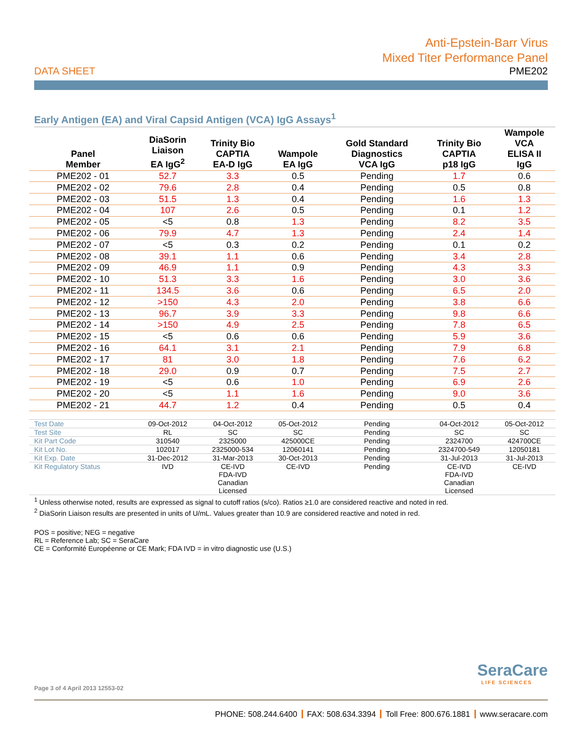Anti-Epstein-Barr Virus
Mixed Titer Performance Panel
DATA SHEET PME202
Early Antigen (EA) and Viral Capsid Antigen (VCA) IgG Assays<sup>1</sup>
| Panel Member | DiaSorin Liaison EA IgG<sup>2</sup> | Trinity Bio CAPTIA EA-D IgG | Wampole EA IgG | Gold Standard Diagnostics VCA IgG | Trinity Bio CAPTIA p18 IgG | Wampole VCA ELISA II IgG |
| --- | --- | --- | --- | --- | --- | --- |
| PME202 - 01 | 52.7 | 3.3 | 0.5 | Pending | 1.7 | 0.6 |
| PME202 - 02 | 79.6 | 2.8 | 0.4 | Pending | 0.5 | 0.8 |
| PME202 - 03 | 51.5 | 1.3 | 0.4 | Pending | 1.6 | 1.3 |
| PME202 - 04 | 107 | 2.6 | 0.5 | Pending | 0.1 | 1.2 |
| PME202 - 05 | <5 | 0.8 | 1.3 | Pending | 8.2 | 3.5 |
| PME202 - 06 | 79.9 | 4.7 | 1.3 | Pending | 2.4 | 1.4 |
| PME202 - 07 | <5 | 0.3 | 0.2 | Pending | 0.1 | 0.2 |
| PME202 - 08 | 39.1 | 1.1 | 0.6 | Pending | 3.4 | 2.8 |
| PME202 - 09 | 46.9 | 1.1 | 0.9 | Pending | 4.3 | 3.3 |
| PME202 - 10 | 51.3 | 3.3 | 1.6 | Pending | 3.0 | 3.6 |
| PME202 - 11 | 134.5 | 3.6 | 0.6 | Pending | 6.5 | 2.0 |
| PME202 - 12 | >150 | 4.3 | 2.0 | Pending | 3.8 | 6.6 |
| PME202 - 13 | 96.7 | 3.9 | 3.3 | Pending | 9.8 | 6.6 |
| PME202 - 14 | >150 | 4.9 | 2.5 | Pending | 7.8 | 6.5 |
| PME202 - 15 | <5 | 0.6 | 0.6 | Pending | 5.9 | 3.6 |
| PME202 - 16 | 64.1 | 3.1 | 2.1 | Pending | 7.9 | 6.8 |
| PME202 - 17 | 81 | 3.0 | 1.8 | Pending | 7.6 | 6.2 |
| PME202 - 18 | 29.0 | 0.9 | 0.7 | Pending | 7.5 | 2.7 |
| PME202 - 19 | <5 | 0.6 | 1.0 | Pending | 6.9 | 2.6 |
| PME202 - 20 | <5 | 1.1 | 1.6 | Pending | 9.0 | 3.6 |
| PME202 - 21 | 44.7 | 1.2 | 0.4 | Pending | 0.5 | 0.4 |
| Test Date | 09-Oct-2012 | 04-Oct-2012 | 05-Oct-2012 | Pending | 04-Oct-2012 | 05-Oct-2012 |
| Test Site | RL | SC | SC | Pending | SC | SC |
| Kit Part Code | 310540 | 2325000 | 425000CE | Pending | 2324700 | 424700CE |
| Kit Lot No. | 102017 | 2325000-534 | 12060141 | Pending | 2324700-549 | 12050181 |
| Kit Exp. Date | 31-Dec-2012 | 31-Mar-2013 | 30-Oct-2013 | Pending | 31-Jul-2013 | 31-Jul-2013 |
| Kit Regulatory Status | IVD | CE-IVD FDA-IVD Canadian Licensed | CE-IVD | Pending | CE-IVD FDA-IVD Canadian Licensed | CE-IVD |
<sup>1</sup> Unless otherwise noted, results are expressed as signal to cutoff ratios (s/co). Ratios ≥1.0 are considered reactive and noted in red.
<sup>2</sup> DiaSorin Liaison results are presented in units of U/mL. Values greater than 10.9 are considered reactive and noted in red.
POS = positive; NEG = negative
RL = Reference Lab; SC = SeraCare
CE = Conformité Européenne or CE Mark; FDA IVD = in vitro diagnostic use (U.S.)
SeraCare
LIFE SCIENCES
Page 3 of 4 April 2013 12553-02
PHONE: 508.244.6400 FAX: 508.634.3394 Toll Free: 800.676.1881 www.seracare.com